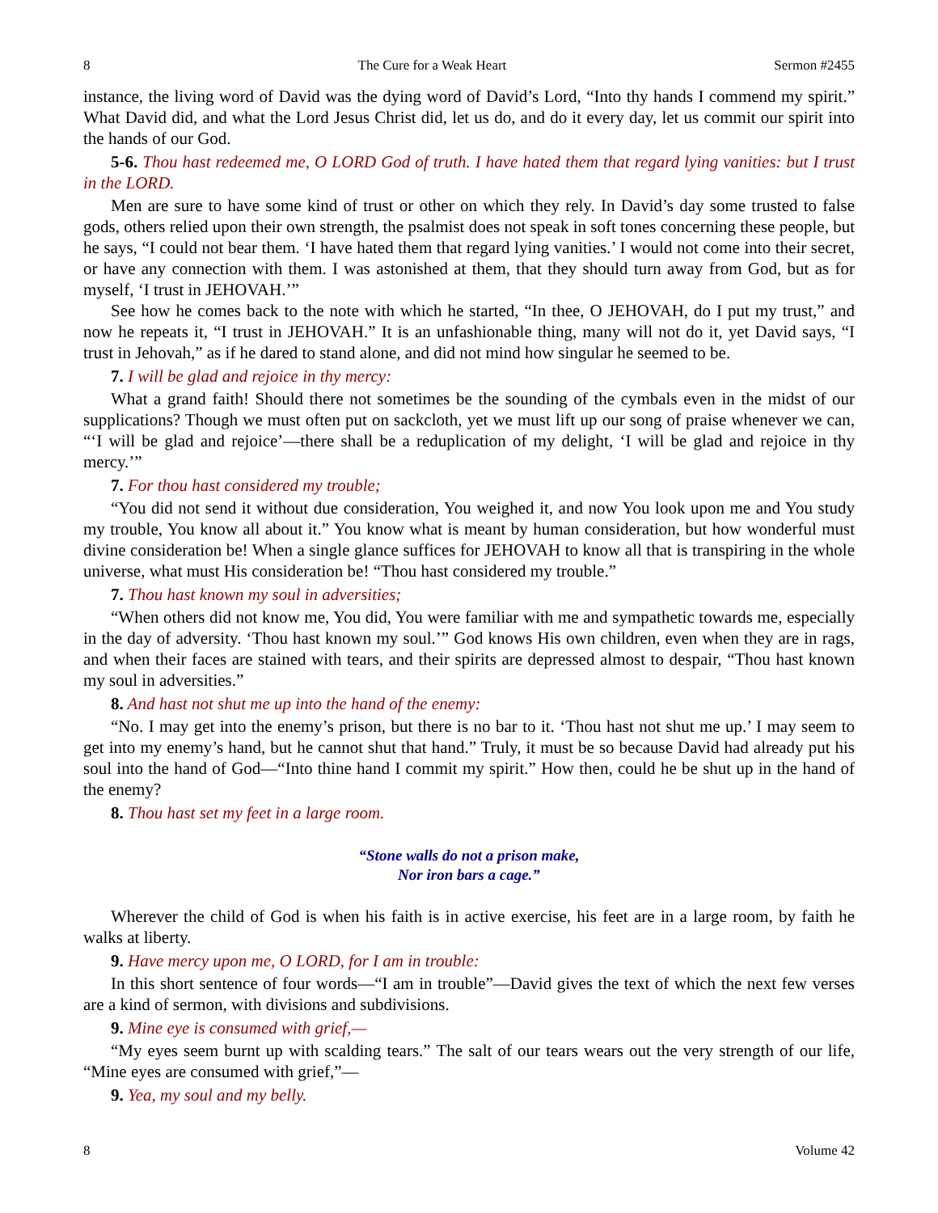8 The Cure for a Weak Heart Sermon #2455
instance, the living word of David was the dying word of David’s Lord, “Into thy hands I commend my spirit.” What David did, and what the Lord Jesus Christ did, let us do, and do it every day, let us commit our spirit into the hands of our God.
5-6. Thou hast redeemed me, O LORD God of truth. I have hated them that regard lying vanities: but I trust in the LORD.
Men are sure to have some kind of trust or other on which they rely. In David’s day some trusted to false gods, others relied upon their own strength, the psalmist does not speak in soft tones concerning these people, but he says, “I could not bear them. ‘I have hated them that regard lying vanities.’ I would not come into their secret, or have any connection with them. I was astonished at them, that they should turn away from God, but as for myself, ‘I trust in JEHOVAH.’”
See how he comes back to the note with which he started, “In thee, O JEHOVAH, do I put my trust,” and now he repeats it, “I trust in JEHOVAH.” It is an unfashionable thing, many will not do it, yet David says, “I trust in Jehovah,” as if he dared to stand alone, and did not mind how singular he seemed to be.
7. I will be glad and rejoice in thy mercy:
What a grand faith! Should there not sometimes be the sounding of the cymbals even in the midst of our supplications? Though we must often put on sackcloth, yet we must lift up our song of praise whenever we can, “‘I will be glad and rejoice’—there shall be a reduplication of my delight, ‘I will be glad and rejoice in thy mercy.’”
7. For thou hast considered my trouble;
“You did not send it without due consideration, You weighed it, and now You look upon me and You study my trouble, You know all about it.” You know what is meant by human consideration, but how wonderful must divine consideration be! When a single glance suffices for JEHOVAH to know all that is transpiring in the whole universe, what must His consideration be! “Thou hast considered my trouble.”
7. Thou hast known my soul in adversities;
“When others did not know me, You did, You were familiar with me and sympathetic towards me, especially in the day of adversity. ‘Thou hast known my soul.’” God knows His own children, even when they are in rags, and when their faces are stained with tears, and their spirits are depressed almost to despair, “Thou hast known my soul in adversities.”
8. And hast not shut me up into the hand of the enemy:
“No. I may get into the enemy’s prison, but there is no bar to it. ‘Thou hast not shut me up.’ I may seem to get into my enemy’s hand, but he cannot shut that hand.” Truly, it must be so because David had already put his soul into the hand of God—“Into thine hand I commit my spirit.” How then, could he be shut up in the hand of the enemy?
8. Thou hast set my feet in a large room.
“Stone walls do not a prison make,
Nor iron bars a cage.”
Wherever the child of God is when his faith is in active exercise, his feet are in a large room, by faith he walks at liberty.
9. Have mercy upon me, O LORD, for I am in trouble:
In this short sentence of four words—“I am in trouble”—David gives the text of which the next few verses are a kind of sermon, with divisions and subdivisions.
9. Mine eye is consumed with grief,—
“My eyes seem burnt up with scalding tears.” The salt of our tears wears out the very strength of our life, “Mine eyes are consumed with grief,”—
9. Yea, my soul and my belly.
8 Volume 42